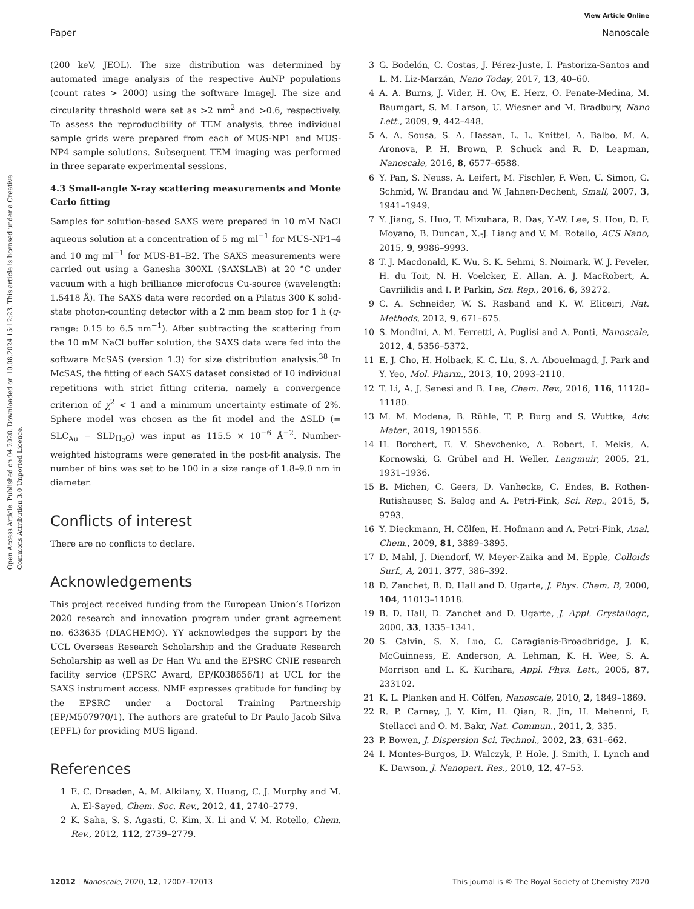View Article Online
Paper Nanoscale
Open Access Article. Published on 04 2020. Downloaded on 10.08.2024 15:12:23. This article is licensed under a Creative Commons Attribution 3.0 Unported Licence.
(200 keV, JEOL). The size distribution was determined by automated image analysis of the respective AuNP populations (count rates > 2000) using the software ImageJ. The size and circularity threshold were set as >2 nm<sup>2</sup> and >0.6, respectively. To assess the reproducibility of TEM analysis, three individual sample grids were prepared from each of MUS-NP1 and MUS-NP4 sample solutions. Subsequent TEM imaging was performed in three separate experimental sessions.
4.3 Small-angle X-ray scattering measurements and Monte Carlo fitting
Samples for solution-based SAXS were prepared in 10 mM NaCl aqueous solution at a concentration of 5 mg ml<sup>−1</sup> for MUS-NP1–4 and 10 mg ml<sup>−1</sup> for MUS-B1–B2. The SAXS measurements were carried out using a Ganesha 300XL (SAXSLAB) at 20 °C under vacuum with a high brilliance microfocus Cu-source (wavelength: 1.5418 Å). The SAXS data were recorded on a Pilatus 300 K solid-state photon-counting detector with a 2 mm beam stop for 1 h (q-range: 0.15 to 6.5 nm<sup>−1</sup>). After subtracting the scattering from the 10 mM NaCl buffer solution, the SAXS data were fed into the software McSAS (version 1.3) for size distribution analysis.<sup>38</sup> In McSAS, the fitting of each SAXS dataset consisted of 10 individual repetitions with strict fitting criteria, namely a convergence criterion of χ<sup>2</sup> < 1 and a minimum uncertainty estimate of 2%. Sphere model was chosen as the fit model and the ΔSLD (= SLC<sub>Au</sub> − SLD<sub>H<sub>2</sub>O</sub>) was input as 115.5 × 10<sup>−6</sup> Å<sup>−2</sup>. Number-weighted histograms were generated in the post-fit analysis. The number of bins was set to be 100 in a size range of 1.8–9.0 nm in diameter.
Conflicts of interest
There are no conflicts to declare.
Acknowledgements
This project received funding from the European Union’s Horizon 2020 research and innovation program under grant agreement no. 633635 (DIACHEMO). YY acknowledges the support by the UCL Overseas Research Scholarship and the Graduate Research Scholarship as well as Dr Han Wu and the EPSRC CNIE research facility service (EPSRC Award, EP/K038656/1) at UCL for the SAXS instrument access. NMF expresses gratitude for funding by the EPSRC under a Doctoral Training Partnership (EP/M507970/1). The authors are grateful to Dr Paulo Jacob Silva (EPFL) for providing MUS ligand.
References
1 E. C. Dreaden, A. M. Alkilany, X. Huang, C. J. Murphy and M. A. El-Sayed, Chem. Soc. Rev., 2012, 41, 2740–2779.
2 K. Saha, S. S. Agasti, C. Kim, X. Li and V. M. Rotello, Chem. Rev., 2012, 112, 2739–2779.
3 G. Bodelón, C. Costas, J. Pérez-Juste, I. Pastoriza-Santos and L. M. Liz-Marzán, Nano Today, 2017, 13, 40–60.
4 A. A. Burns, J. Vider, H. Ow, E. Herz, O. Penate-Medina, M. Baumgart, S. M. Larson, U. Wiesner and M. Bradbury, Nano Lett., 2009, 9, 442–448.
5 A. A. Sousa, S. A. Hassan, L. L. Knittel, A. Balbo, M. A. Aronova, P. H. Brown, P. Schuck and R. D. Leapman, Nanoscale, 2016, 8, 6577–6588.
6 Y. Pan, S. Neuss, A. Leifert, M. Fischler, F. Wen, U. Simon, G. Schmid, W. Brandau and W. Jahnen-Dechent, Small, 2007, 3, 1941–1949.
7 Y. Jiang, S. Huo, T. Mizuhara, R. Das, Y.-W. Lee, S. Hou, D. F. Moyano, B. Duncan, X.-J. Liang and V. M. Rotello, ACS Nano, 2015, 9, 9986–9993.
8 T. J. Macdonald, K. Wu, S. K. Sehmi, S. Noimark, W. J. Peveler, H. du Toit, N. H. Voelcker, E. Allan, A. J. MacRobert, A. Gavriilidis and I. P. Parkin, Sci. Rep., 2016, 6, 39272.
9 C. A. Schneider, W. S. Rasband and K. W. Eliceiri, Nat. Methods, 2012, 9, 671–675.
10 S. Mondini, A. M. Ferretti, A. Puglisi and A. Ponti, Nanoscale, 2012, 4, 5356–5372.
11 E. J. Cho, H. Holback, K. C. Liu, S. A. Abouelmagd, J. Park and Y. Yeo, Mol. Pharm., 2013, 10, 2093–2110.
12 T. Li, A. J. Senesi and B. Lee, Chem. Rev., 2016, 116, 11128–11180.
13 M. M. Modena, B. Rühle, T. P. Burg and S. Wuttke, Adv. Mater., 2019, 1901556.
14 H. Borchert, E. V. Shevchenko, A. Robert, I. Mekis, A. Kornowski, G. Grübel and H. Weller, Langmuir, 2005, 21, 1931–1936.
15 B. Michen, C. Geers, D. Vanhecke, C. Endes, B. Rothen-Rutishauser, S. Balog and A. Petri-Fink, Sci. Rep., 2015, 5, 9793.
16 Y. Dieckmann, H. Cölfen, H. Hofmann and A. Petri-Fink, Anal. Chem., 2009, 81, 3889–3895.
17 D. Mahl, J. Diendorf, W. Meyer-Zaika and M. Epple, Colloids Surf., A, 2011, 377, 386–392.
18 D. Zanchet, B. D. Hall and D. Ugarte, J. Phys. Chem. B, 2000, 104, 11013–11018.
19 B. D. Hall, D. Zanchet and D. Ugarte, J. Appl. Crystallogr., 2000, 33, 1335–1341.
20 S. Calvin, S. X. Luo, C. Caragianis-Broadbridge, J. K. McGuinness, E. Anderson, A. Lehman, K. H. Wee, S. A. Morrison and L. K. Kurihara, Appl. Phys. Lett., 2005, 87, 233102.
21 K. L. Planken and H. Cölfen, Nanoscale, 2010, 2, 1849–1869.
22 R. P. Carney, J. Y. Kim, H. Qian, R. Jin, H. Mehenni, F. Stellacci and O. M. Bakr, Nat. Commun., 2011, 2, 335.
23 P. Bowen, J. Dispersion Sci. Technol., 2002, 23, 631–662.
24 I. Montes-Burgos, D. Walczyk, P. Hole, J. Smith, I. Lynch and K. Dawson, J. Nanopart. Res., 2010, 12, 47–53.
12012 | Nanoscale, 2020, 12, 12007–12013 This journal is © The Royal Society of Chemistry 2020